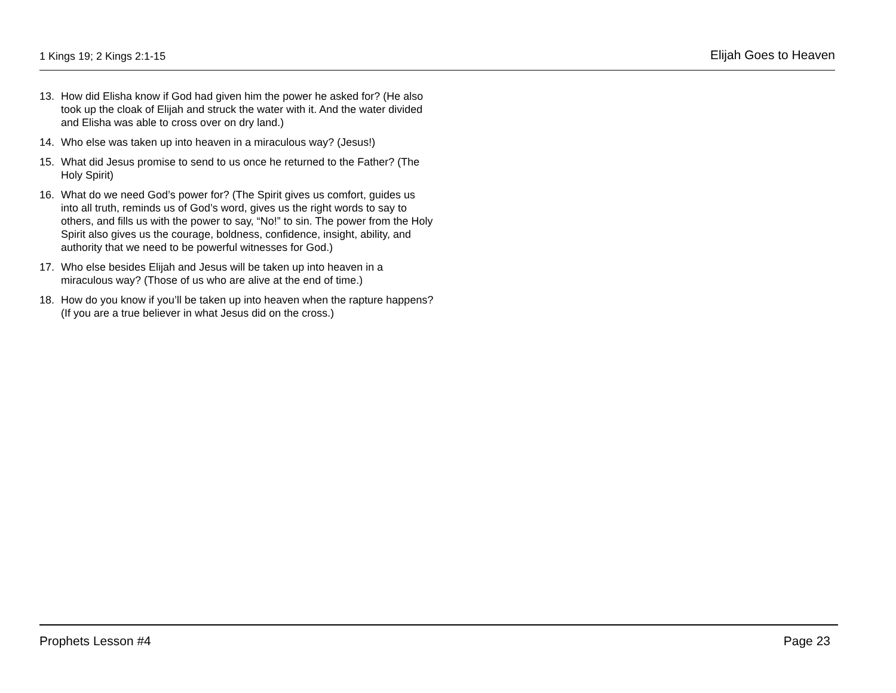1 Kings 19; 2 Kings 2:1-15 Elijah Goes to Heaven
13. How did Elisha know if God had given him the power he asked for? (He also took up the cloak of Elijah and struck the water with it. And the water divided and Elisha was able to cross over on dry land.)
14. Who else was taken up into heaven in a miraculous way? (Jesus!)
15. What did Jesus promise to send to us once he returned to the Father? (The Holy Spirit)
16. What do we need God’s power for? (The Spirit gives us comfort, guides us into all truth, reminds us of God’s word, gives us the right words to say to others, and fills us with the power to say, “No!” to sin. The power from the Holy Spirit also gives us the courage, boldness, confidence, insight, ability, and authority that we need to be powerful witnesses for God.)
17. Who else besides Elijah and Jesus will be taken up into heaven in a miraculous way? (Those of us who are alive at the end of time.)
18. How do you know if you’ll be taken up into heaven when the rapture happens? (If you are a true believer in what Jesus did on the cross.)
Prophets Lesson #4 Page 23